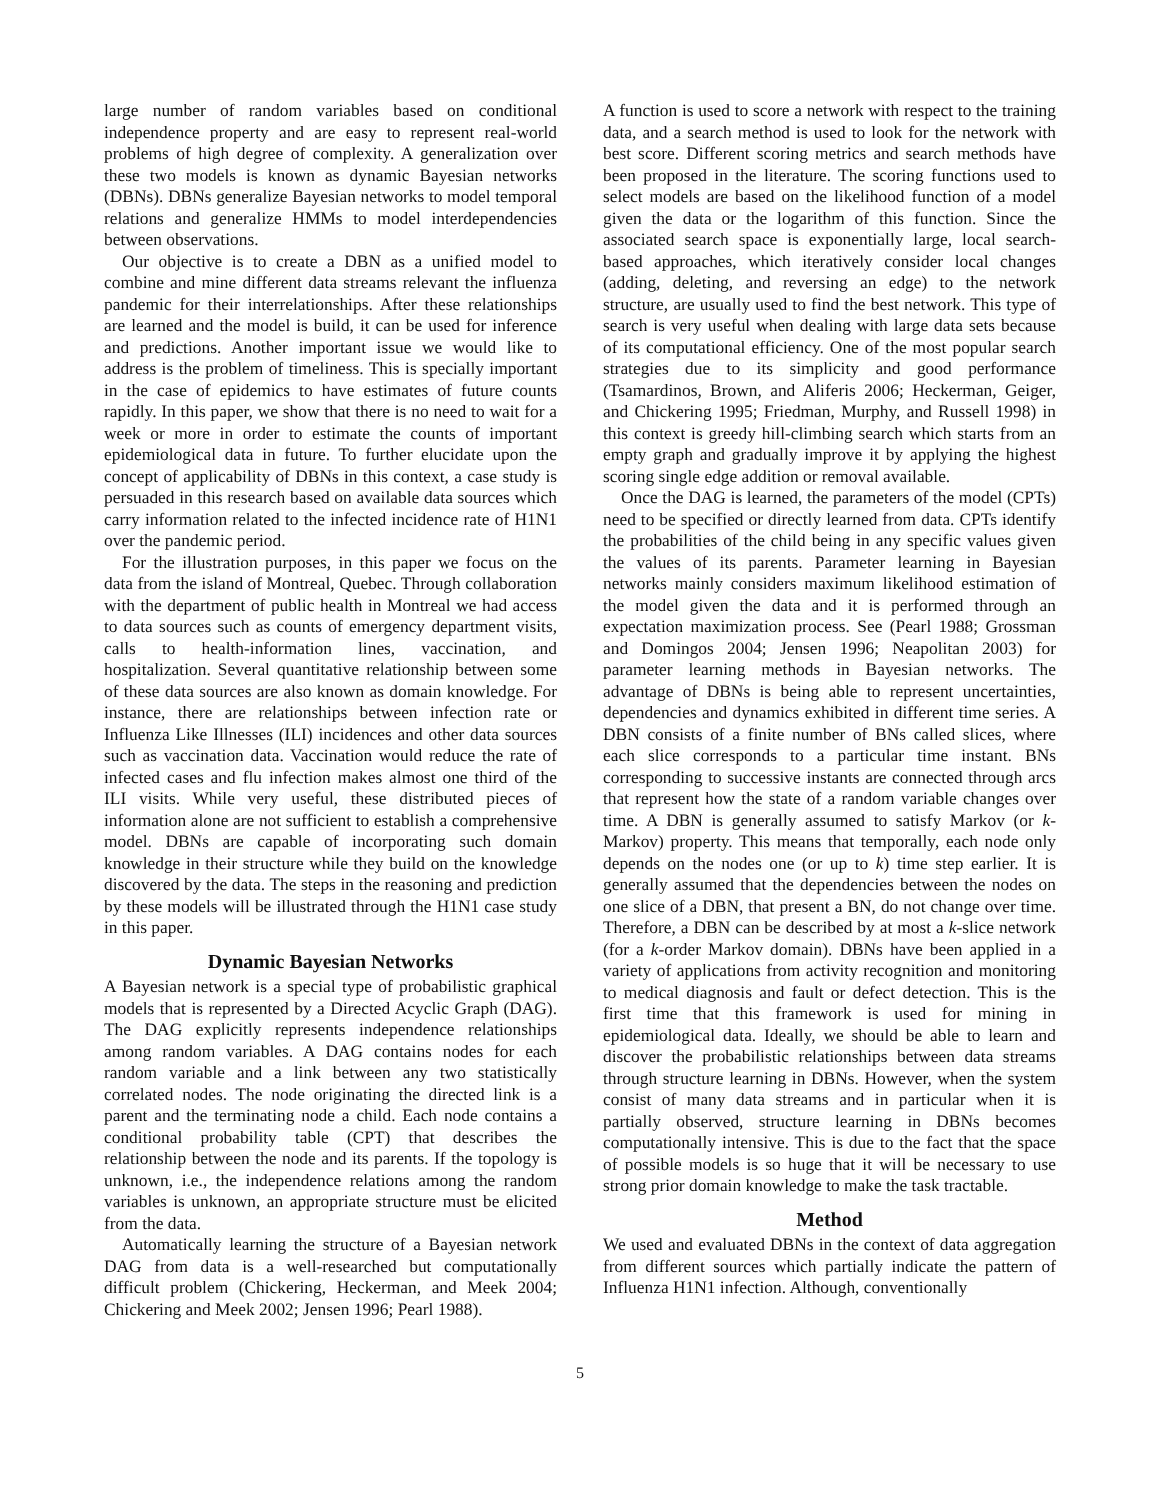large number of random variables based on conditional independence property and are easy to represent real-world problems of high degree of complexity. A generalization over these two models is known as dynamic Bayesian networks (DBNs). DBNs generalize Bayesian networks to model temporal relations and generalize HMMs to model interdependencies between observations.
Our objective is to create a DBN as a unified model to combine and mine different data streams relevant the influenza pandemic for their interrelationships. After these relationships are learned and the model is build, it can be used for inference and predictions. Another important issue we would like to address is the problem of timeliness. This is specially important in the case of epidemics to have estimates of future counts rapidly. In this paper, we show that there is no need to wait for a week or more in order to estimate the counts of important epidemiological data in future. To further elucidate upon the concept of applicability of DBNs in this context, a case study is persuaded in this research based on available data sources which carry information related to the infected incidence rate of H1N1 over the pandemic period.
For the illustration purposes, in this paper we focus on the data from the island of Montreal, Quebec. Through collaboration with the department of public health in Montreal we had access to data sources such as counts of emergency department visits, calls to health-information lines, vaccination, and hospitalization. Several quantitative relationship between some of these data sources are also known as domain knowledge. For instance, there are relationships between infection rate or Influenza Like Illnesses (ILI) incidences and other data sources such as vaccination data. Vaccination would reduce the rate of infected cases and flu infection makes almost one third of the ILI visits. While very useful, these distributed pieces of information alone are not sufficient to establish a comprehensive model. DBNs are capable of incorporating such domain knowledge in their structure while they build on the knowledge discovered by the data. The steps in the reasoning and prediction by these models will be illustrated through the H1N1 case study in this paper.
Dynamic Bayesian Networks
A Bayesian network is a special type of probabilistic graphical models that is represented by a Directed Acyclic Graph (DAG). The DAG explicitly represents independence relationships among random variables. A DAG contains nodes for each random variable and a link between any two statistically correlated nodes. The node originating the directed link is a parent and the terminating node a child. Each node contains a conditional probability table (CPT) that describes the relationship between the node and its parents. If the topology is unknown, i.e., the independence relations among the random variables is unknown, an appropriate structure must be elicited from the data.
Automatically learning the structure of a Bayesian network DAG from data is a well-researched but computationally difficult problem (Chickering, Heckerman, and Meek 2004; Chickering and Meek 2002; Jensen 1996; Pearl 1988).
A function is used to score a network with respect to the training data, and a search method is used to look for the network with best score. Different scoring metrics and search methods have been proposed in the literature. The scoring functions used to select models are based on the likelihood function of a model given the data or the logarithm of this function. Since the associated search space is exponentially large, local search-based approaches, which iteratively consider local changes (adding, deleting, and reversing an edge) to the network structure, are usually used to find the best network. This type of search is very useful when dealing with large data sets because of its computational efficiency. One of the most popular search strategies due to its simplicity and good performance (Tsamardinos, Brown, and Aliferis 2006; Heckerman, Geiger, and Chickering 1995; Friedman, Murphy, and Russell 1998) in this context is greedy hill-climbing search which starts from an empty graph and gradually improve it by applying the highest scoring single edge addition or removal available.
Once the DAG is learned, the parameters of the model (CPTs) need to be specified or directly learned from data. CPTs identify the probabilities of the child being in any specific values given the values of its parents. Parameter learning in Bayesian networks mainly considers maximum likelihood estimation of the model given the data and it is performed through an expectation maximization process. See (Pearl 1988; Grossman and Domingos 2004; Jensen 1996; Neapolitan 2003) for parameter learning methods in Bayesian networks. The advantage of DBNs is being able to represent uncertainties, dependencies and dynamics exhibited in different time series. A DBN consists of a finite number of BNs called slices, where each slice corresponds to a particular time instant. BNs corresponding to successive instants are connected through arcs that represent how the state of a random variable changes over time. A DBN is generally assumed to satisfy Markov (or k-Markov) property. This means that temporally, each node only depends on the nodes one (or up to k) time step earlier. It is generally assumed that the dependencies between the nodes on one slice of a DBN, that present a BN, do not change over time. Therefore, a DBN can be described by at most a k-slice network (for a k-order Markov domain). DBNs have been applied in a variety of applications from activity recognition and monitoring to medical diagnosis and fault or defect detection. This is the first time that this framework is used for mining in epidemiological data. Ideally, we should be able to learn and discover the probabilistic relationships between data streams through structure learning in DBNs. However, when the system consist of many data streams and in particular when it is partially observed, structure learning in DBNs becomes computationally intensive. This is due to the fact that the space of possible models is so huge that it will be necessary to use strong prior domain knowledge to make the task tractable.
Method
We used and evaluated DBNs in the context of data aggregation from different sources which partially indicate the pattern of Influenza H1N1 infection. Although, conventionally
5